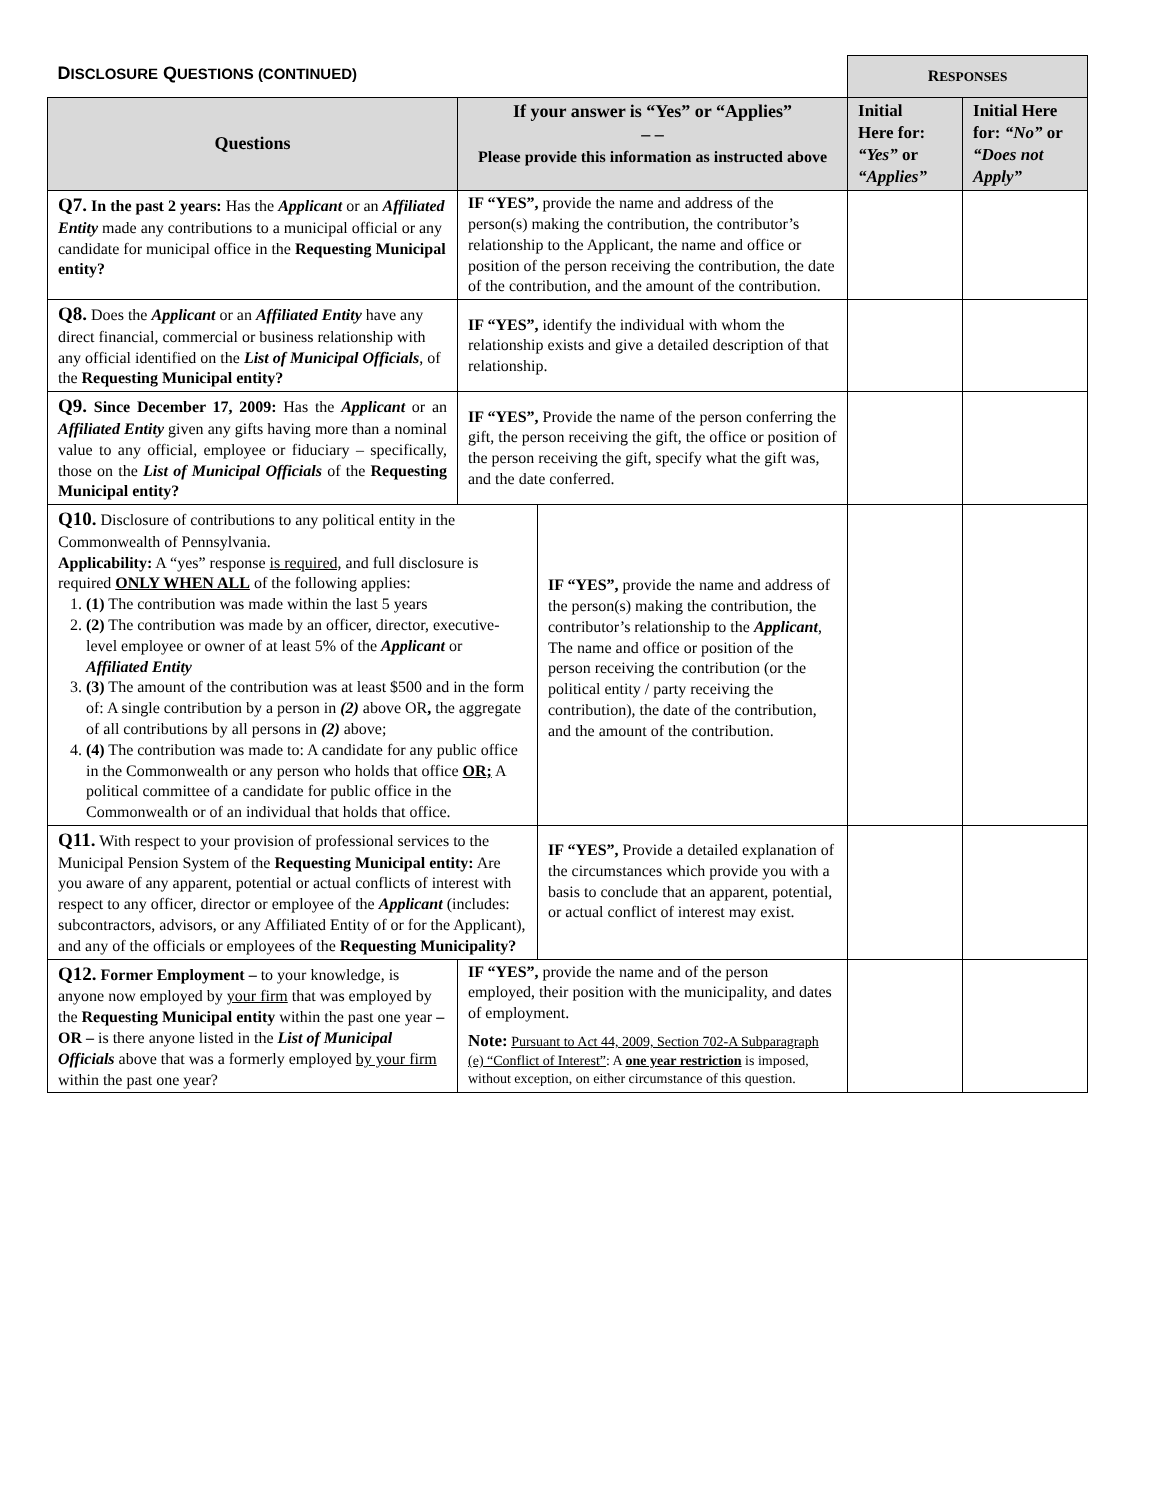| D ISCLOSURE Q UESTIONS (CONTINUED) | | | R ESPONSES | |
| Questions | If your answer is “Yes” or “Applies” – – Please provide this information as instructed above | | Initial Here for: “Yes” or “Applies” | Initial Here for: “No” or “Does not Apply” |
| Q7. In the past 2 years: Has the Applicant or an Affiliated Entity made any contributions to a municipal official or any candidate for municipal office in the Requesting Municipal entity? | IF “YES”, provide the name and address of the person(s) making the contribution, the contributor’s relationship to the Applicant, the name and office or position of the person receiving the contribution, the date of the contribution, and the amount of the contribution. | | | |
| Q8. Does the Applicant or an Affiliated Entity have any direct financial, commercial or business relationship with any official identified on the List of Municipal Officials , of the Requesting Municipal entity? | IF “YES”, identify the individual with whom the relationship exists and give a detailed description of that relationship. | | | |
| Q9. Since December 17, 2009: Has the Applicant or an Affiliated Entity given any gifts having more than a nominal value to any official, employee or fiduciary – specifically, those on the List of Municipal Officials of the Requesting Municipal entity? | IF “YES”, Provide the name of the person conferring the gift, the person receiving the gift, the office or position of the person receiving the gift, specify what the gift was, and the date conferred. | | | |
| Q10. Disclosure of contributions to any political entity in the Commonwealth of Pennsylvania. Applicability: A “yes” response is required, and full disclosure is required ONLY WHEN ALL of the following applies: 1. (1) The contribution was made within the last 5 years 2. (2) The contribution was made by an officer, director, executive-level employee or owner of at least 5% of the Applicant or Affiliated Entity 3. (3) The amount of the contribution was at least $500 and in the form of: A single contribution by a person in (2) above OR , the aggregate of all contributions by all persons in (2) above; 4. (4) The contribution was made to: A candidate for any public office in the Commonwealth or any person who holds that office OR; A political committee of a candidate for public office in the Commonwealth or of an individual that holds that office. | | IF “YES”, provide the name and address of the person(s) making the contribution, the contributor’s relationship to the Applicant , The name and office or position of the person receiving the contribution (or the political entity / party receiving the contribution), the date of the contribution, and the amount of the contribution. | | |
| Q11. With respect to your provision of professional services to the Municipal Pension System of the Requesting Municipal entity: Are you aware of any apparent, potential or actual conflicts of interest with respect to any officer, director or employee of the Applicant (includes: subcontractors, advisors, or any Affiliated Entity of or for the Applicant), and any of the officials or employees of the Requesting Municipality? | | IF “YES”, Provide a detailed explanation of the circumstances which provide you with a basis to conclude that an apparent, potential, or actual conflict of interest may exist. | | |
| Q12. Former Employment – to your knowledge, is anyone now employed by your firm that was employed by the Requesting Municipal entity within the past one year – OR – is there anyone listed in the List of Municipal Officials above that was a formerly employed by your firm within the past one year? | IF “YES”, provide the name and of the person employed, their position with the municipality, and dates of employment. Note: Pursuant to Act 44, 2009, Section 702-A Subparagraph (e) “Conflict of Interest” : A one year restriction is imposed, without exception, on either circumstance of this question. | | | |